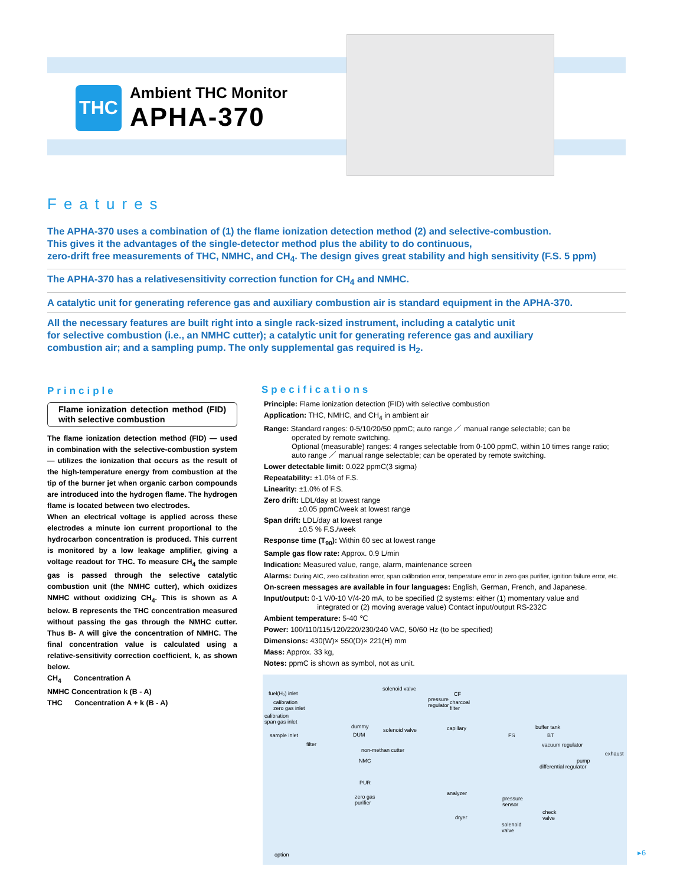THC
Ambient THC Monitor
APHA-370
Features
The APHA-370 uses a combination of (1) the flame ionization detection method (2) and selective-combustion.
This gives it the advantages of the single-detector method plus the ability to do continuous,
zero-drift free measurements of THC, NMHC, and CH<sub>4</sub>. The design gives great stability and high sensitivity (F.S. 5 ppm)
The APHA-370 has a relativesensitivity correction function for CH<sub>4</sub> and NMHC.
A catalytic unit for generating reference gas and auxiliary combustion air is standard equipment in the APHA-370.
All the necessary features are built right into a single rack-sized instrument, including a catalytic unit
for selective combustion (i.e., an NMHC cutter); a catalytic unit for generating reference gas and auxiliary
combustion air; and a sampling pump. The only supplemental gas required is H<sub>2</sub>.
Principle
Flame ionization detection method (FID) with selective combustion
The flame ionization detection method (FID) — used in combination with the selective-combustion system — utilizes the ionization that occurs as the result of the high-temperature energy from combustion at the tip of the burner jet when organic carbon compounds are introduced into the hydrogen flame. The hydrogen flame is located between two electrodes.
When an electrical voltage is applied across these electrodes a minute ion current proportional to the hydrocarbon concentration is produced. This current is monitored by a low leakage amplifier, giving a voltage readout for THC. To measure CH<sub>4</sub> the sample gas is passed through the selective catalytic combustion unit (the NMHC cutter), which oxidizes NMHC without oxidizing CH<sub>4</sub>. This is shown as A below. B represents the THC concentration measured without passing the gas through the NMHC cutter. Thus B- A will give the concentration of NMHC. The final concentration value is calculated using a relative-sensitivity correction coefficient, k, as shown below.
CH<sub>4</sub> Concentration A
NMHC Concentration k (B - A)
THC Concentration A + k (B - A)
Specifications
Principle: Flame ionization detection (FID) with selective combustion
Application: THC, NMHC, and CH<sub>4</sub> in ambient air
Range: Standard ranges: 0-5/10/20/50 ppmC; auto range ／ manual range selectable; can be
operated by remote switching.
Optional (measurable) ranges: 4 ranges selectable from 0-100 ppmC, within 10 times range ratio;
auto range ／ manual range selectable; can be operated by remote switching.
Lower detectable limit: 0.022 ppmC(3 sigma)
Repeatability: ±1.0% of F.S.
Linearity: ±1.0% of F.S.
Zero drift: LDL/day at lowest range
±0.05 ppmC/week at lowest range
Span drift: LDL/day at lowest range
±0.5 % F.S./week
Response time (T<sub>90</sub>): Within 60 sec at lowest range
Sample gas flow rate: Approx. 0.9 L/min
Indication: Measured value, range, alarm, maintenance screen
Alarms: During AIC, zero calibration error, span calibration error, temperature error in zero gas purifier, ignition failure error, etc.
On-screen messages are available in four languages: English, German, French, and Japanese.
Input/output: 0-1 V/0-10 V/4-20 mA, to be specified (2 systems: either (1) momentary value and
integrated or (2) moving average value) Contact input/output RS-232C
Ambient temperature: 5-40 ℃
Power: 100/110/115/120/220/230/240 VAC, 50/60 Hz (to be specified)
Dimensions: 430(W)× 550(D)× 221(H) mm
Mass: Approx. 33 kg,
Notes: ppmC is shown as symbol, not as unit.
fuel(H₂) inlet
calibration
zero gas inlet
calibration
span gas inlet
sample inlet
filter
solenoid valve
pressure
regulator
CF
charcoal
filter
dummy
DUM
solenoid valve capillary buffer tank
FS BT
vacuum regulator
non-methan cutter
NMC
exhaust
pump
differential regulator
PUR
zero gas
purifier
analyzer
pressure
sensor
dryer
check
valve
solenoid
valve
option
▸6